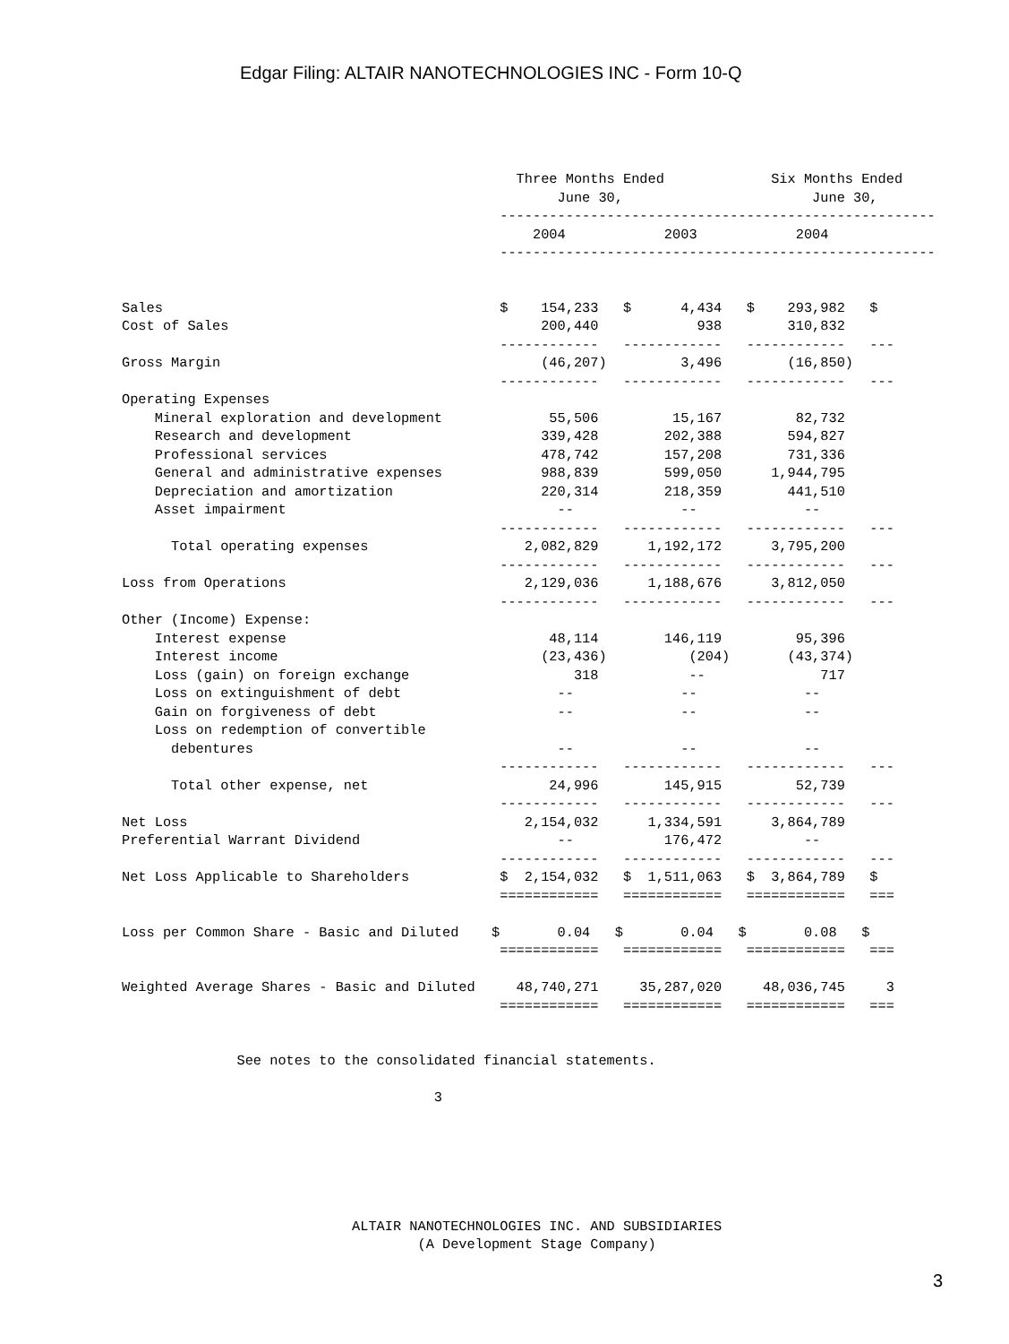Edgar Filing: ALTAIR NANOTECHNOLOGIES INC - Form 10-Q
                                                Three Months Ended             Six Months Ended
                                                     June 30,                       June 30,
                                              -----------------------------------------------------
                                                  2004            2003            2004
                                              -----------------------------------------------------


Sales                                         $    154,233   $      4,434   $    293,982   $
Cost of Sales                                      200,440            938        310,832
                                              ------------   ------------   ------------   ---
Gross Margin                                       (46,207)         3,496        (16,850)
                                              ------------   ------------   ------------   ---
Operating Expenses
    Mineral exploration and development             55,506         15,167         82,732
    Research and development                       339,428        202,388        594,827
    Professional services                          478,742        157,208        731,336
    General and administrative expenses            988,839        599,050      1,944,795
    Depreciation and amortization                  220,314        218,359        441,510
    Asset impairment                                 --             --             --
                                              ------------   ------------   ------------   ---
      Total operating expenses                   2,082,829      1,192,172      3,795,200
                                              ------------   ------------   ------------   ---
Loss from Operations                             2,129,036      1,188,676      3,812,050
                                              ------------   ------------   ------------   ---
Other (Income) Expense:
    Interest expense                                48,114        146,119         95,396
    Interest income                                (23,436)          (204)       (43,374)
    Loss (gain) on foreign exchange                    318           --              717
    Loss on extinguishment of debt                   --             --             --
    Gain on forgiveness of debt                      --             --             --
    Loss on redemption of convertible
      debentures                                     --             --             --
                                              ------------   ------------   ------------   ---
      Total other expense, net                      24,996        145,915         52,739
                                              ------------   ------------   ------------   ---
Net Loss                                         2,154,032      1,334,591      3,864,789
Preferential Warrant Dividend                        --           176,472          --
                                              ------------   ------------   ------------   ---
Net Loss Applicable to Shareholders           $  2,154,032   $  1,511,063   $  3,864,789   $
                                              ============   ============   ============   ===

Loss per Common Share - Basic and Diluted    $       0.04   $       0.04   $       0.08   $
                                              ============   ============   ============   ===

Weighted Average Shares - Basic and Diluted     48,740,271     35,287,020     48,036,745     3
                                              ============   ============   ============   ===


              See notes to the consolidated financial statements.

                                      3






                            ALTAIR NANOTECHNOLOGIES INC. AND SUBSIDIARIES
                                    (A Development Stage Company)
3